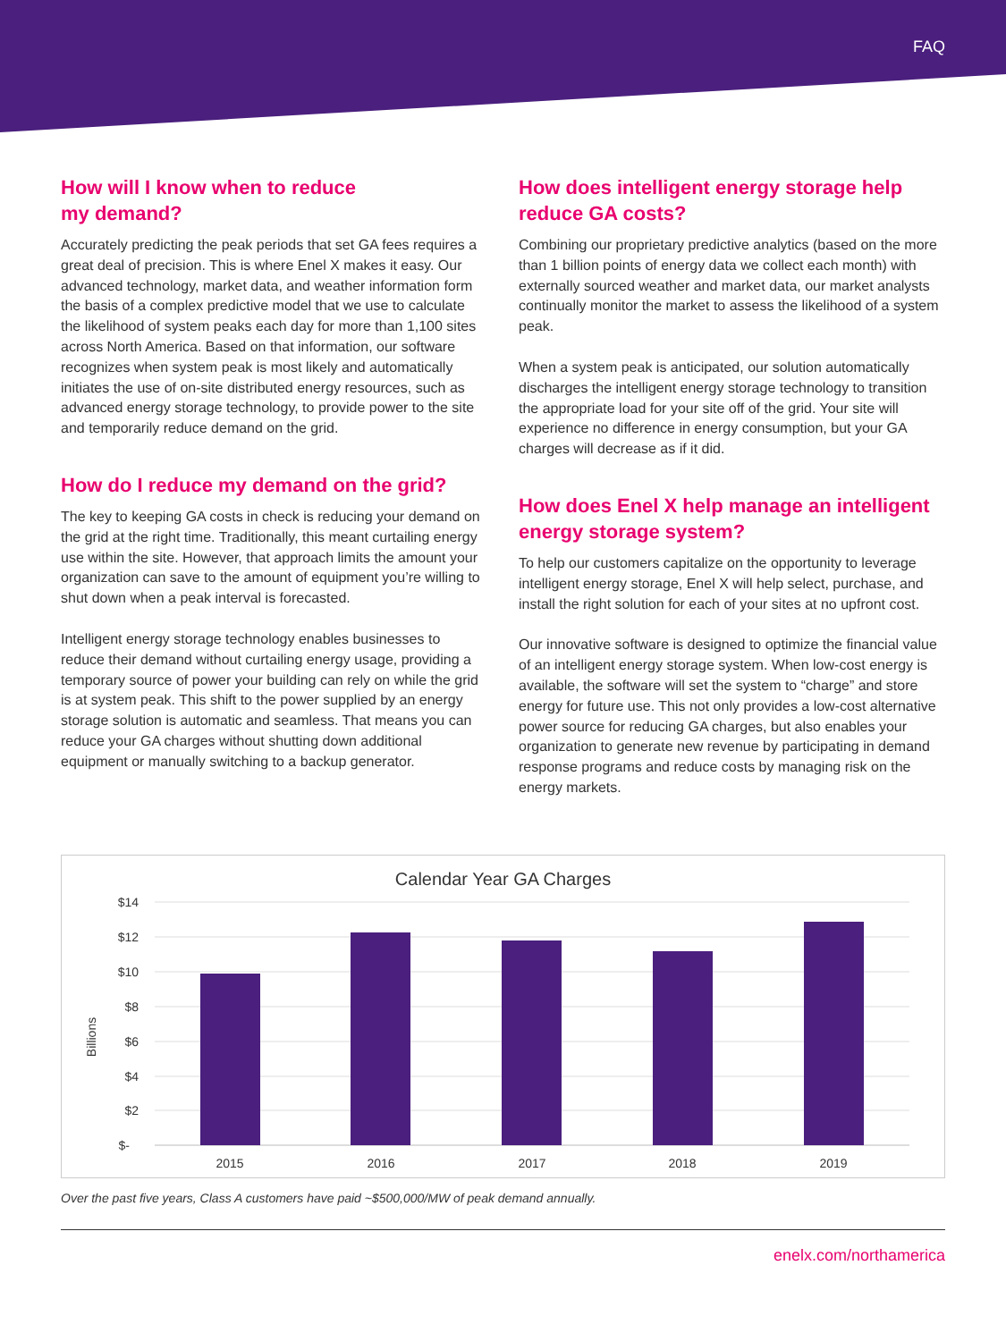FAQ
How will I know when to reduce
my demand?
Accurately predicting the peak periods that set GA fees requires a great deal of precision. This is where Enel X makes it easy. Our advanced technology, market data, and weather information form the basis of a complex predictive model that we use to calculate the likelihood of system peaks each day for more than 1,100 sites across North America. Based on that information, our software recognizes when system peak is most likely and automatically initiates the use of on-site distributed energy resources, such as advanced energy storage technology, to provide power to the site and temporarily reduce demand on the grid.
How do I reduce my demand on the grid?
The key to keeping GA costs in check is reducing your demand on the grid at the right time. Traditionally, this meant curtailing energy use within the site. However, that approach limits the amount your organization can save to the amount of equipment you’re willing to shut down when a peak interval is forecasted.
Intelligent energy storage technology enables businesses to reduce their demand without curtailing energy usage, providing a temporary source of power your building can rely on while the grid is at system peak. This shift to the power supplied by an energy storage solution is automatic and seamless. That means you can reduce your GA charges without shutting down additional equipment or manually switching to a backup generator.
How does intelligent energy storage help reduce GA costs?
Combining our proprietary predictive analytics (based on the more than 1 billion points of energy data we collect each month) with externally sourced weather and market data, our market analysts continually monitor the market to assess the likelihood of a system peak.
When a system peak is anticipated, our solution automatically discharges the intelligent energy storage technology to transition the appropriate load for your site off of the grid. Your site will experience no difference in energy consumption, but your GA charges will decrease as if it did.
How does Enel X help manage an intelligent energy storage system?
To help our customers capitalize on the opportunity to leverage intelligent energy storage, Enel X will help select, purchase, and install the right solution for each of your sites at no upfront cost.
Our innovative software is designed to optimize the financial value of an intelligent energy storage system. When low-cost energy is available, the software will set the system to “charge” and store energy for future use. This not only provides a low-cost alternative power source for reducing GA charges, but also enables your organization to generate new revenue by participating in demand response programs and reduce costs by managing risk on the energy markets.
Calendar Year GA Charges
$14
$12
$10
$8
$6
$4
$2
$-
Billions
2015
2016
2017
2018
2019
Over the past five years, Class A customers have paid ~$500,000/MW of peak demand annually.
enelx.com/northamerica